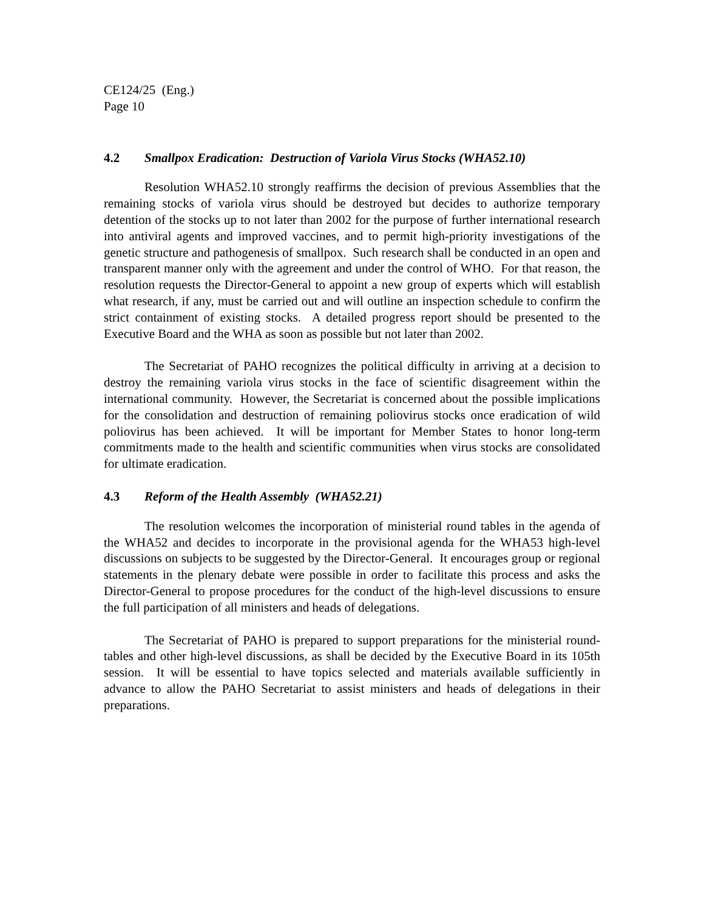CE124/25 (Eng.)
Page 10
4.2 Smallpox Eradication: Destruction of Variola Virus Stocks (WHA52.10)
Resolution WHA52.10 strongly reaffirms the decision of previous Assemblies that the remaining stocks of variola virus should be destroyed but decides to authorize temporary detention of the stocks up to not later than 2002 for the purpose of further international research into antiviral agents and improved vaccines, and to permit high-priority investigations of the genetic structure and pathogenesis of smallpox. Such research shall be conducted in an open and transparent manner only with the agreement and under the control of WHO. For that reason, the resolution requests the Director-General to appoint a new group of experts which will establish what research, if any, must be carried out and will outline an inspection schedule to confirm the strict containment of existing stocks. A detailed progress report should be presented to the Executive Board and the WHA as soon as possible but not later than 2002.
The Secretariat of PAHO recognizes the political difficulty in arriving at a decision to destroy the remaining variola virus stocks in the face of scientific disagreement within the international community. However, the Secretariat is concerned about the possible implications for the consolidation and destruction of remaining poliovirus stocks once eradication of wild poliovirus has been achieved. It will be important for Member States to honor long-term commitments made to the health and scientific communities when virus stocks are consolidated for ultimate eradication.
4.3 Reform of the Health Assembly (WHA52.21)
The resolution welcomes the incorporation of ministerial round tables in the agenda of the WHA52 and decides to incorporate in the provisional agenda for the WHA53 high-level discussions on subjects to be suggested by the Director-General. It encourages group or regional statements in the plenary debate were possible in order to facilitate this process and asks the Director-General to propose procedures for the conduct of the high-level discussions to ensure the full participation of all ministers and heads of delegations.
The Secretariat of PAHO is prepared to support preparations for the ministerial round-tables and other high-level discussions, as shall be decided by the Executive Board in its 105th session. It will be essential to have topics selected and materials available sufficiently in advance to allow the PAHO Secretariat to assist ministers and heads of delegations in their preparations.